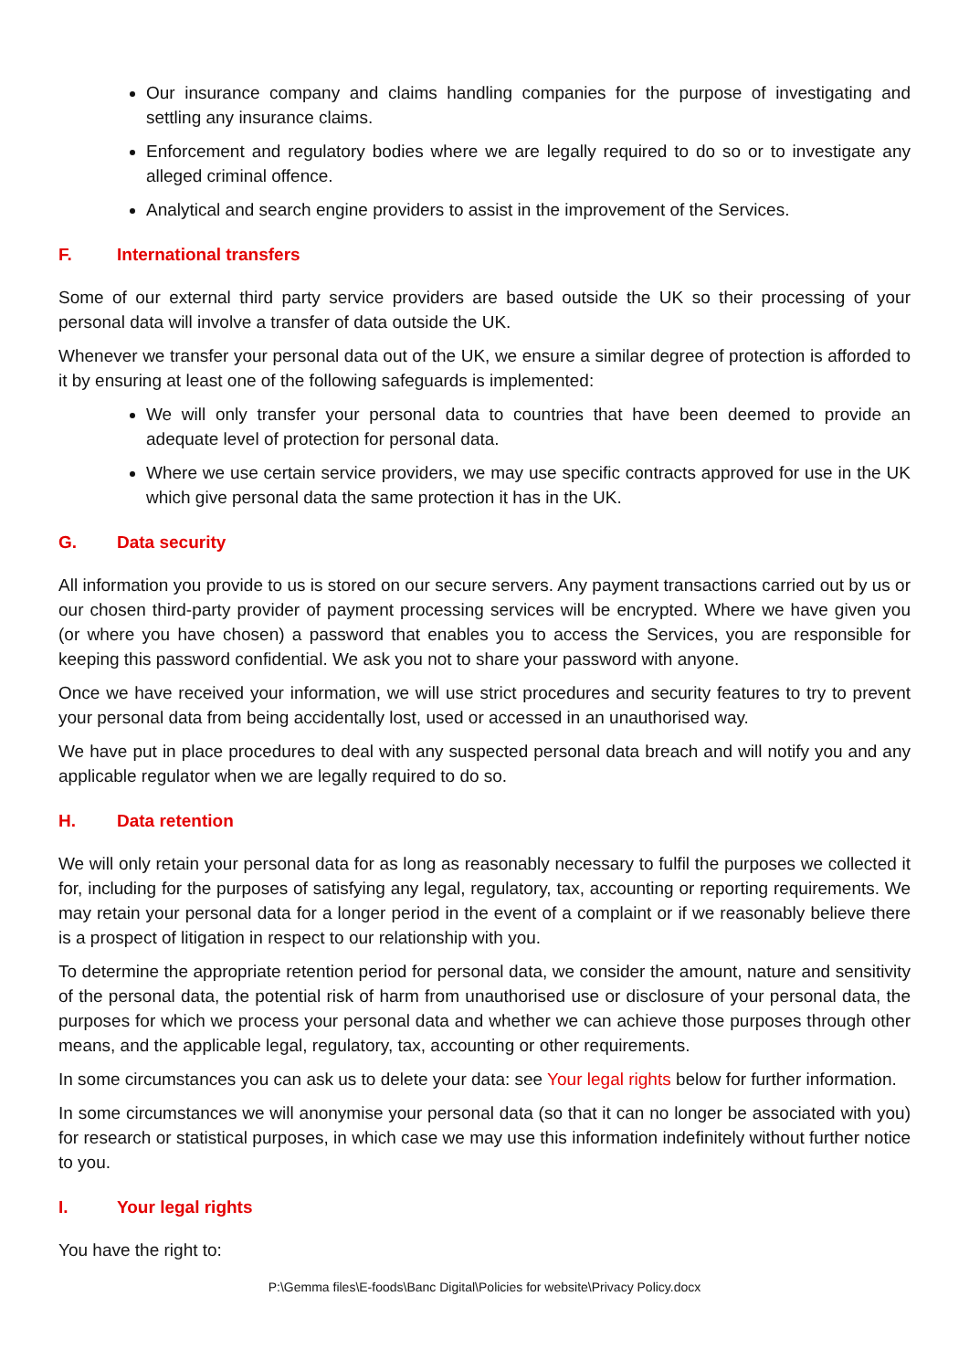Our insurance company and claims handling companies for the purpose of investigating and settling any insurance claims.
Enforcement and regulatory bodies where we are legally required to do so or to investigate any alleged criminal offence.
Analytical and search engine providers to assist in the improvement of the Services.
F. International transfers
Some of our external third party service providers are based outside the UK so their processing of your personal data will involve a transfer of data outside the UK.
Whenever we transfer your personal data out of the UK, we ensure a similar degree of protection is afforded to it by ensuring at least one of the following safeguards is implemented:
We will only transfer your personal data to countries that have been deemed to provide an adequate level of protection for personal data.
Where we use certain service providers, we may use specific contracts approved for use in the UK which give personal data the same protection it has in the UK.
G. Data security
All information you provide to us is stored on our secure servers. Any payment transactions carried out by us or our chosen third-party provider of payment processing services will be encrypted. Where we have given you (or where you have chosen) a password that enables you to access the Services, you are responsible for keeping this password confidential. We ask you not to share your password with anyone.
Once we have received your information, we will use strict procedures and security features to try to prevent your personal data from being accidentally lost, used or accessed in an unauthorised way.
We have put in place procedures to deal with any suspected personal data breach and will notify you and any applicable regulator when we are legally required to do so.
H. Data retention
We will only retain your personal data for as long as reasonably necessary to fulfil the purposes we collected it for, including for the purposes of satisfying any legal, regulatory, tax, accounting or reporting requirements. We may retain your personal data for a longer period in the event of a complaint or if we reasonably believe there is a prospect of litigation in respect to our relationship with you.
To determine the appropriate retention period for personal data, we consider the amount, nature and sensitivity of the personal data, the potential risk of harm from unauthorised use or disclosure of your personal data, the purposes for which we process your personal data and whether we can achieve those purposes through other means, and the applicable legal, regulatory, tax, accounting or other requirements.
In some circumstances you can ask us to delete your data: see Your legal rights below for further information.
In some circumstances we will anonymise your personal data (so that it can no longer be associated with you) for research or statistical purposes, in which case we may use this information indefinitely without further notice to you.
I. Your legal rights
You have the right to:
P:\Gemma files\E-foods\Banc Digital\Policies for website\Privacy Policy.docx